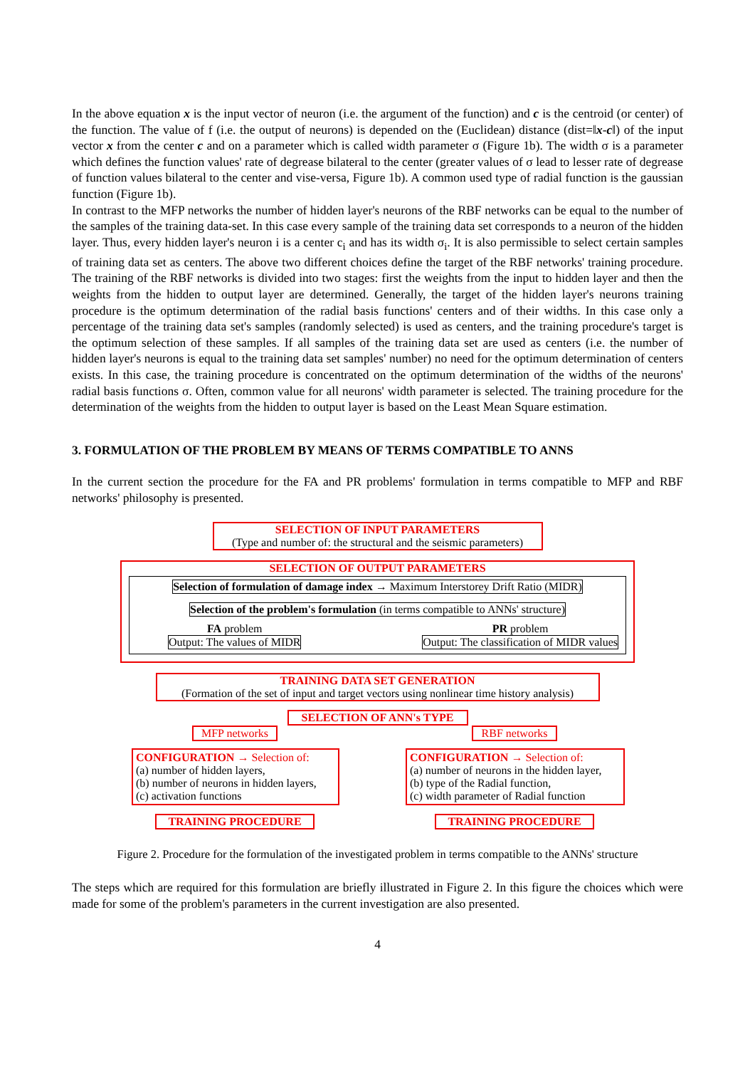In the above equation x is the input vector of neuron (i.e. the argument of the function) and c is the centroid (or center) of the function. The value of f (i.e. the output of neurons) is depended on the (Euclidean) distance (dist=‖x-c‖) of the input vector x from the center c and on a parameter which is called width parameter σ (Figure 1b). The width σ is a parameter which defines the function values' rate of degrease bilateral to the center (greater values of σ lead to lesser rate of degrease of function values bilateral to the center and vise-versa, Figure 1b). A common used type of radial function is the gaussian function (Figure 1b).
In contrast to the MFP networks the number of hidden layer's neurons of the RBF networks can be equal to the number of the samples of the training data-set. In this case every sample of the training data set corresponds to a neuron of the hidden layer. Thus, every hidden layer's neuron i is a center c<sub>i</sub> and has its width σ<sub>i</sub>. It is also permissible to select certain samples of training data set as centers. The above two different choices define the target of the RBF networks' training procedure. The training of the RBF networks is divided into two stages: first the weights from the input to hidden layer and then the weights from the hidden to output layer are determined. Generally, the target of the hidden layer's neurons training procedure is the optimum determination of the radial basis functions' centers and of their widths. In this case only a percentage of the training data set's samples (randomly selected) is used as centers, and the training procedure's target is the optimum selection of these samples. If all samples of the training data set are used as centers (i.e. the number of hidden layer's neurons is equal to the training data set samples' number) no need for the optimum determination of centers exists. In this case, the training procedure is concentrated on the optimum determination of the widths of the neurons' radial basis functions σ. Often, common value for all neurons' width parameter is selected. The training procedure for the determination of the weights from the hidden to output layer is based on the Least Mean Square estimation.
3. FORMULATION OF THE PROBLEM BY MEANS OF TERMS COMPATIBLE TO ANNS
In the current section the procedure for the FA and PR problems' formulation in terms compatible to MFP and RBF networks' philosophy is presented.
SELECTION OF INPUT PARAMETERS
(Type and number of: the structural and the seismic parameters)
SELECTION OF OUTPUT PARAMETERS
Selection of formulation of damage index → Maximum Interstorey Drift Ratio (MIDR)
Selection of the problem's formulation (in terms compatible to ANNs' structure)
FA problem
Output: The values of MIDR
PR problem
Output: The classification of MIDR values
TRAINING DATA SET GENERATION
(Formation of the set of input and target vectors using nonlinear time history analysis)
SELECTION OF ANN's TYPE
MFP networks
CONFIGURATION → Selection of:
(a) number of hidden layers,
(b) number of neurons in hidden layers,
(c) activation functions
TRAINING PROCEDURE
RBF networks
CONFIGURATION → Selection of:
(a) number of neurons in the hidden layer,
(b) type of the Radial function,
(c) width parameter of Radial function
TRAINING PROCEDURE
Figure 2. Procedure for the formulation of the investigated problem in terms compatible to the ANNs' structure
The steps which are required for this formulation are briefly illustrated in Figure 2. In this figure the choices which were made for some of the problem's parameters in the current investigation are also presented.
4